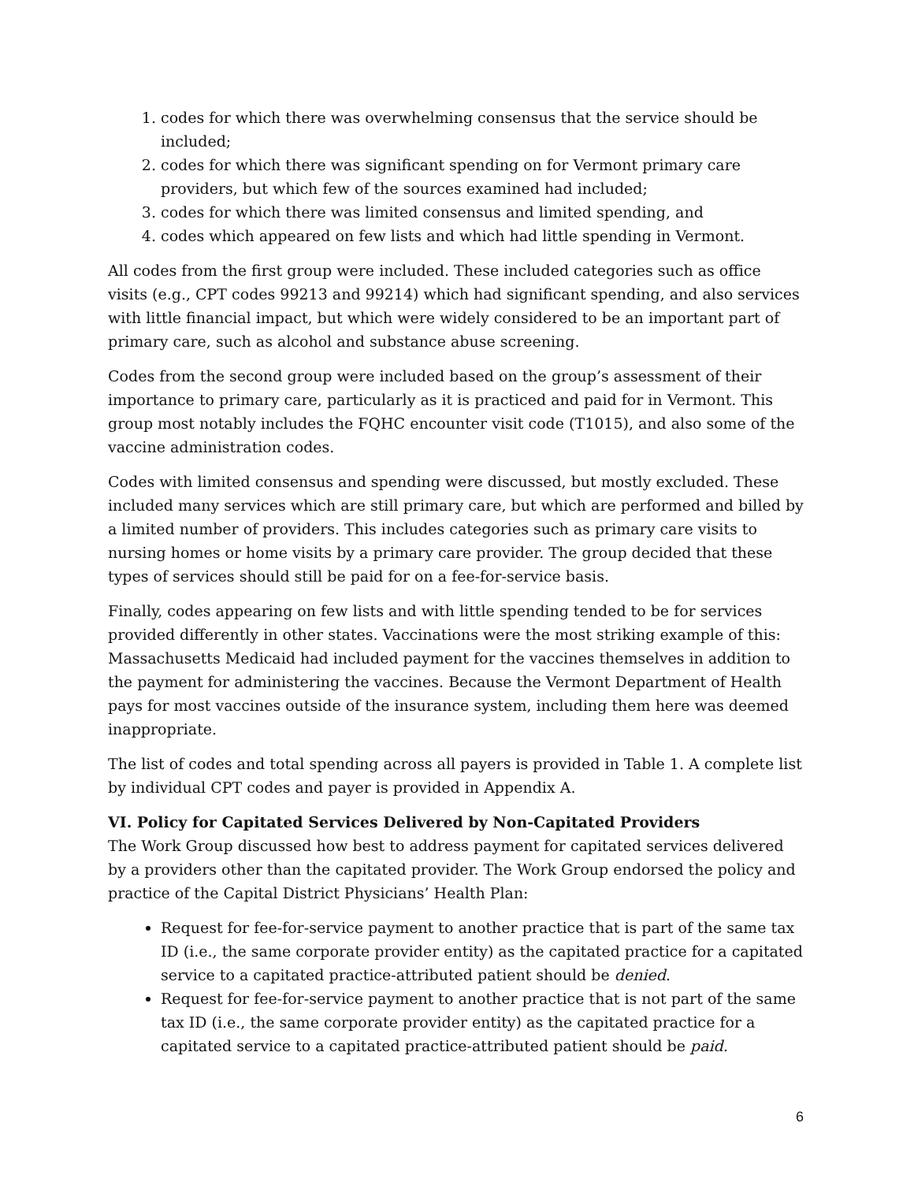1. codes for which there was overwhelming consensus that the service should be included;
2. codes for which there was significant spending on for Vermont primary care providers, but which few of the sources examined had included;
3. codes for which there was limited consensus and limited spending, and
4. codes which appeared on few lists and which had little spending in Vermont.
All codes from the first group were included. These included categories such as office visits (e.g., CPT codes 99213 and 99214) which had significant spending, and also services with little financial impact, but which were widely considered to be an important part of primary care, such as alcohol and substance abuse screening.
Codes from the second group were included based on the group’s assessment of their importance to primary care, particularly as it is practiced and paid for in Vermont. This group most notably includes the FQHC encounter visit code (T1015), and also some of the vaccine administration codes.
Codes with limited consensus and spending were discussed, but mostly excluded. These included many services which are still primary care, but which are performed and billed by a limited number of providers. This includes categories such as primary care visits to nursing homes or home visits by a primary care provider. The group decided that these types of services should still be paid for on a fee-for-service basis.
Finally, codes appearing on few lists and with little spending tended to be for services provided differently in other states. Vaccinations were the most striking example of this: Massachusetts Medicaid had included payment for the vaccines themselves in addition to the payment for administering the vaccines. Because the Vermont Department of Health pays for most vaccines outside of the insurance system, including them here was deemed inappropriate.
The list of codes and total spending across all payers is provided in Table 1. A complete list by individual CPT codes and payer is provided in Appendix A.
VI. Policy for Capitated Services Delivered by Non-Capitated Providers
The Work Group discussed how best to address payment for capitated services delivered by a providers other than the capitated provider. The Work Group endorsed the policy and practice of the Capital District Physicians’ Health Plan:
Request for fee-for-service payment to another practice that is part of the same tax ID (i.e., the same corporate provider entity) as the capitated practice for a capitated service to a capitated practice-attributed patient should be denied.
Request for fee-for-service payment to another practice that is not part of the same tax ID (i.e., the same corporate provider entity) as the capitated practice for a capitated service to a capitated practice-attributed patient should be paid.
6